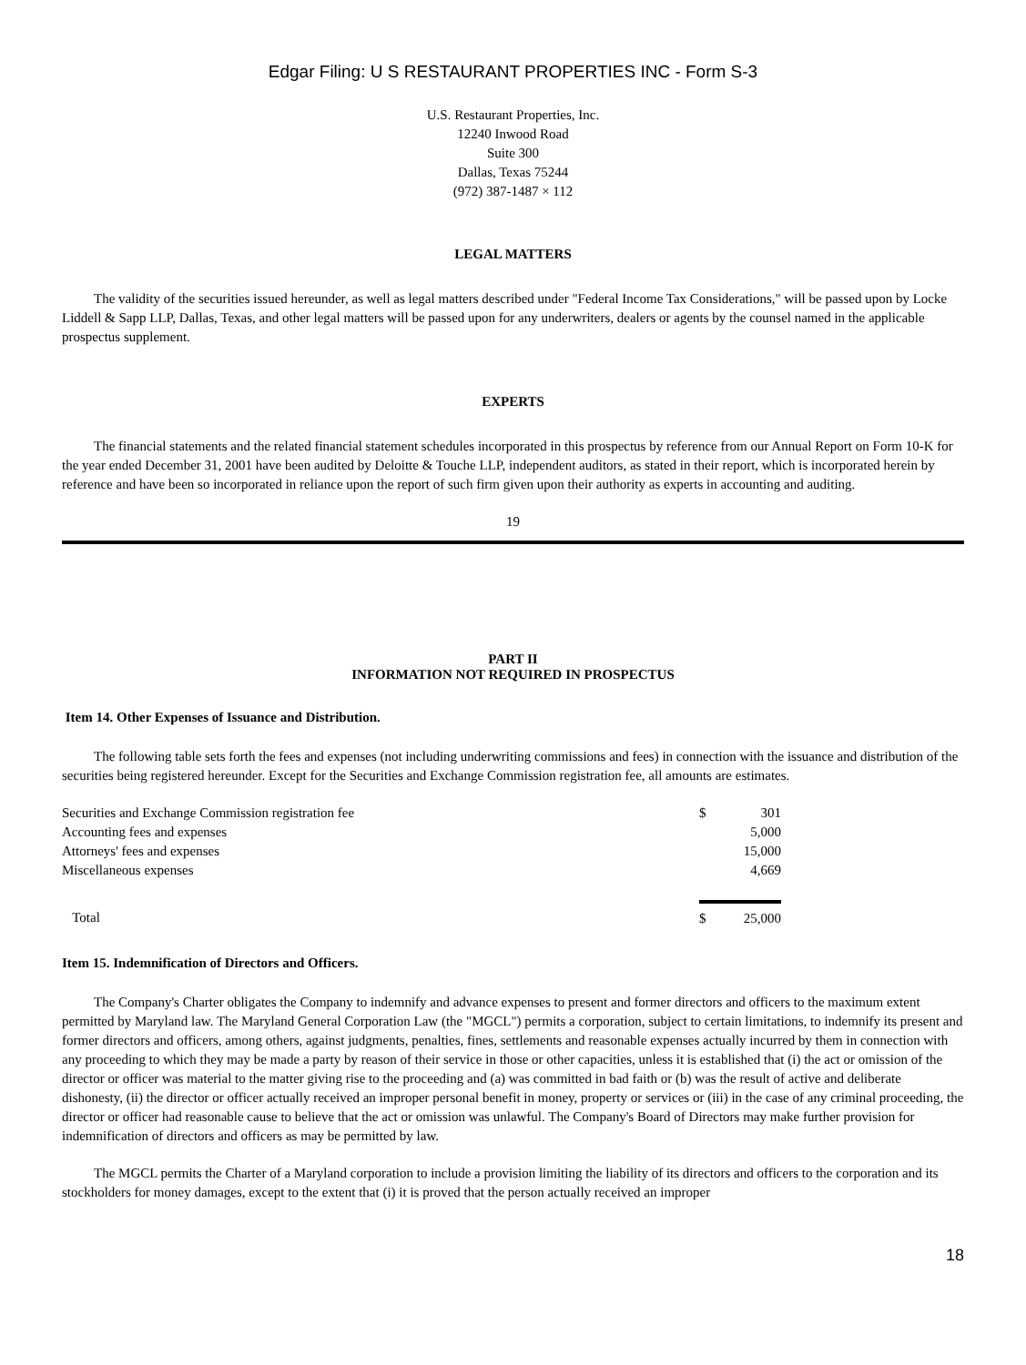Edgar Filing: U S RESTAURANT PROPERTIES INC - Form S-3
U.S. Restaurant Properties, Inc.
12240 Inwood Road
Suite 300
Dallas, Texas 75244
(972) 387-1487 × 112
LEGAL MATTERS
The validity of the securities issued hereunder, as well as legal matters described under "Federal Income Tax Considerations," will be passed upon by Locke Liddell & Sapp LLP, Dallas, Texas, and other legal matters will be passed upon for any underwriters, dealers or agents by the counsel named in the applicable prospectus supplement.
EXPERTS
The financial statements and the related financial statement schedules incorporated in this prospectus by reference from our Annual Report on Form 10-K for the year ended December 31, 2001 have been audited by Deloitte & Touche LLP, independent auditors, as stated in their report, which is incorporated herein by reference and have been so incorporated in reliance upon the report of such firm given upon their authority as experts in accounting and auditing.
19
PART II
INFORMATION NOT REQUIRED IN PROSPECTUS
Item 14. Other Expenses of Issuance and Distribution.
The following table sets forth the fees and expenses (not including underwriting commissions and fees) in connection with the issuance and distribution of the securities being registered hereunder. Except for the Securities and Exchange Commission registration fee, all amounts are estimates.
| Securities and Exchange Commission registration fee | $ | 301 |
| Accounting fees and expenses | | 5,000 |
| Attorneys' fees and expenses | | 15,000 |
| Miscellaneous expenses | | 4,669 |
| Total | $ | 25,000 |
Item 15. Indemnification of Directors and Officers.
The Company's Charter obligates the Company to indemnify and advance expenses to present and former directors and officers to the maximum extent permitted by Maryland law. The Maryland General Corporation Law (the "MGCL") permits a corporation, subject to certain limitations, to indemnify its present and former directors and officers, among others, against judgments, penalties, fines, settlements and reasonable expenses actually incurred by them in connection with any proceeding to which they may be made a party by reason of their service in those or other capacities, unless it is established that (i) the act or omission of the director or officer was material to the matter giving rise to the proceeding and (a) was committed in bad faith or (b) was the result of active and deliberate dishonesty, (ii) the director or officer actually received an improper personal benefit in money, property or services or (iii) in the case of any criminal proceeding, the director or officer had reasonable cause to believe that the act or omission was unlawful. The Company's Board of Directors may make further provision for indemnification of directors and officers as may be permitted by law.
The MGCL permits the Charter of a Maryland corporation to include a provision limiting the liability of its directors and officers to the corporation and its stockholders for money damages, except to the extent that (i) it is proved that the person actually received an improper
18